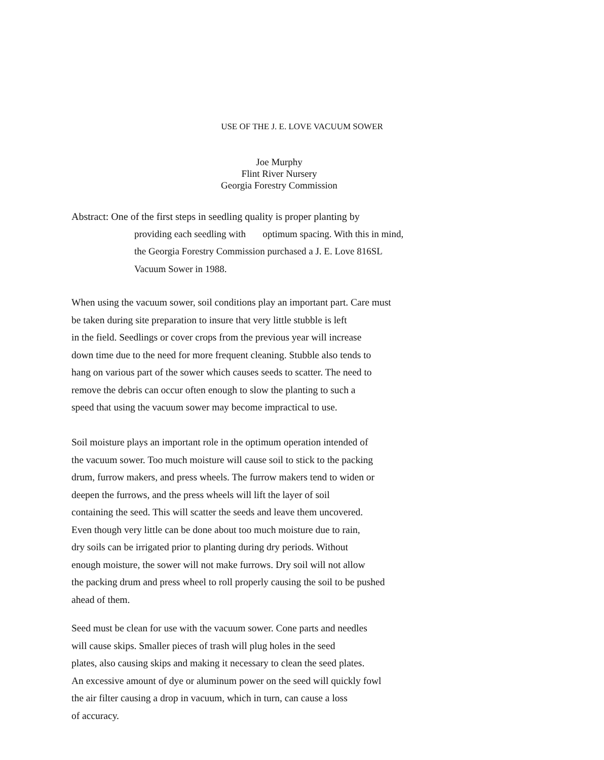USE OF THE J. E. LOVE VACUUM SOWER
Joe Murphy
Flint River Nursery
Georgia Forestry Commission
Abstract: One of the first steps in seedling quality is proper planting by
providing each seedling with optimum spacing. With this in mind,
the Georgia Forestry Commission purchased a J. E. Love 816SL
Vacuum Sower in 1988.
When using the vacuum sower, soil conditions play an important part. Care must
be taken during site preparation to insure that very little stubble is left
in the field. Seedlings or cover crops from the previous year will increase
down time due to the need for more frequent cleaning. Stubble also tends to
hang on various part of the sower which causes seeds to scatter. The need to
remove the debris can occur often enough to slow the planting to such a
speed that using the vacuum sower may become impractical to use.
Soil moisture plays an important role in the optimum operation intended of
the vacuum sower. Too much moisture will cause soil to stick to the packing
drum, furrow makers, and press wheels. The furrow makers tend to widen or
deepen the furrows, and the press wheels will lift the layer of soil
containing the seed. This will scatter the seeds and leave them uncovered.
Even though very little can be done about too much moisture due to rain,
dry soils can be irrigated prior to planting during dry periods. Without
enough moisture, the sower will not make furrows. Dry soil will not allow
the packing drum and press wheel to roll properly causing the soil to be pushed
ahead of them.
Seed must be clean for use with the vacuum sower. Cone parts and needles
will cause skips. Smaller pieces of trash will plug holes in the seed
plates, also causing skips and making it necessary to clean the seed plates.
An excessive amount of dye or aluminum power on the seed will quickly fowl
the air filter causing a drop in vacuum, which in turn, can cause a loss
of accuracy.